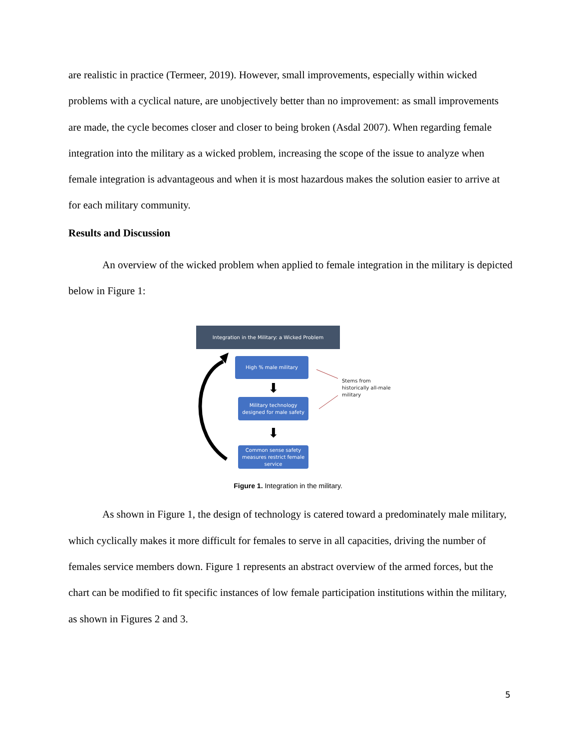are realistic in practice (Termeer, 2019). However, small improvements, especially within wicked problems with a cyclical nature, are unobjectively better than no improvement: as small improvements are made, the cycle becomes closer and closer to being broken (Asdal 2007). When regarding female integration into the military as a wicked problem, increasing the scope of the issue to analyze when female integration is advantageous and when it is most hazardous makes the solution easier to arrive at for each military community.
Results and Discussion
An overview of the wicked problem when applied to female integration in the military is depicted below in Figure 1:
Integration in the Military: a Wicked Problem
High % male military
⬇
Military technology designed for male safety
⬇
Common sense safety measures restrict female service
Stems from
historically all-male
military
Figure 1. Integration in the military.
As shown in Figure 1, the design of technology is catered toward a predominately male military, which cyclically makes it more difficult for females to serve in all capacities, driving the number of females service members down. Figure 1 represents an abstract overview of the armed forces, but the chart can be modified to fit specific instances of low female participation institutions within the military, as shown in Figures 2 and 3.
5